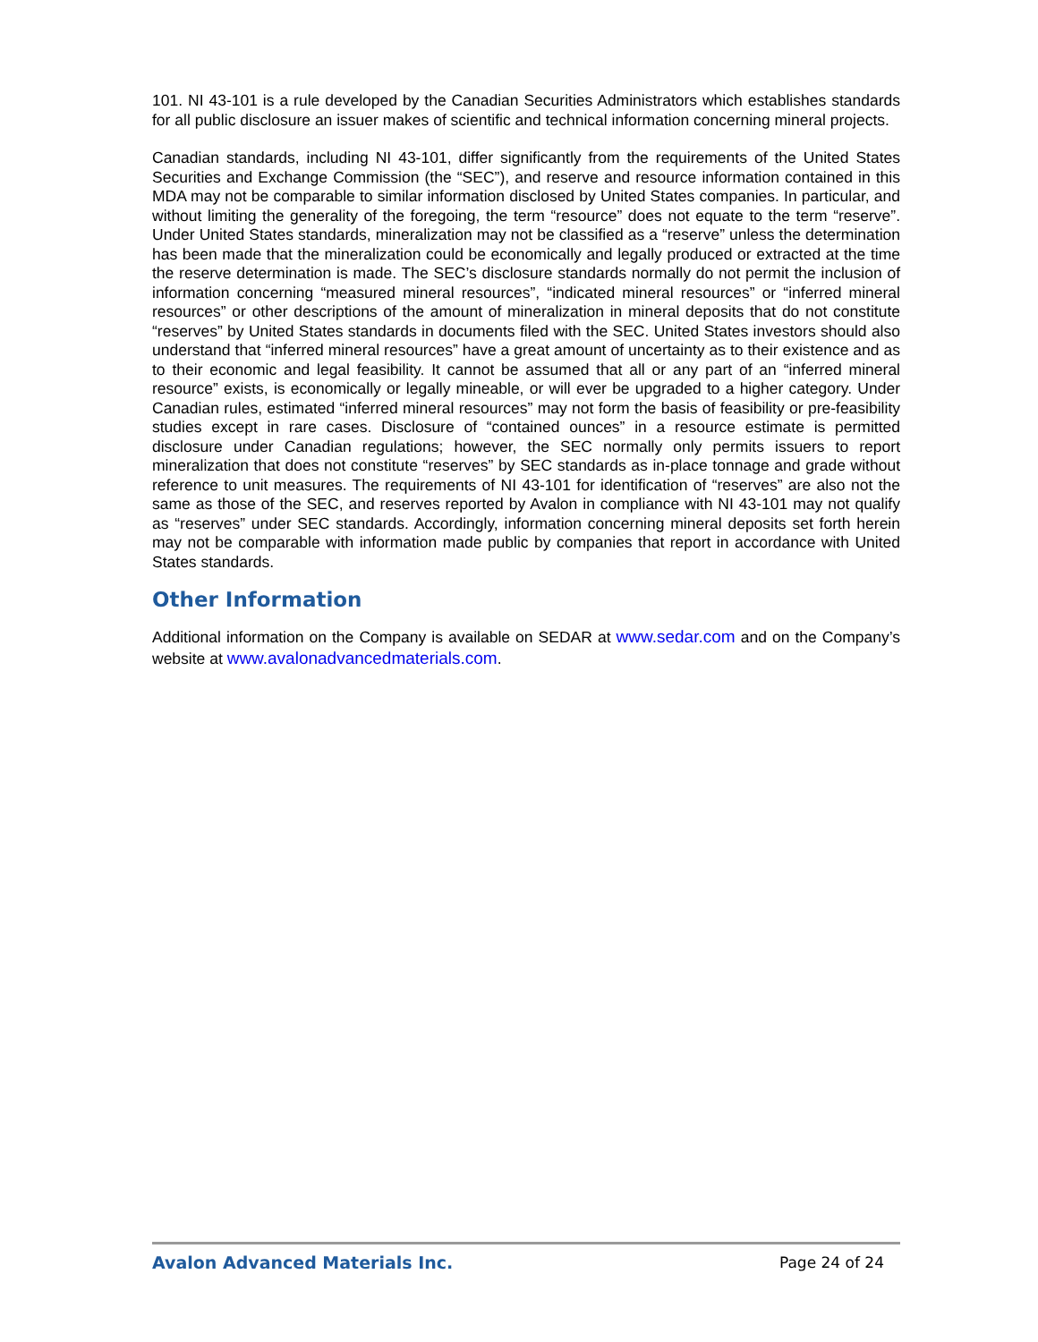101. NI 43-101 is a rule developed by the Canadian Securities Administrators which establishes standards for all public disclosure an issuer makes of scientific and technical information concerning mineral projects.
Canadian standards, including NI 43-101, differ significantly from the requirements of the United States Securities and Exchange Commission (the “SEC”), and reserve and resource information contained in this MDA may not be comparable to similar information disclosed by United States companies. In particular, and without limiting the generality of the foregoing, the term “resource” does not equate to the term “reserve”. Under United States standards, mineralization may not be classified as a “reserve” unless the determination has been made that the mineralization could be economically and legally produced or extracted at the time the reserve determination is made. The SEC’s disclosure standards normally do not permit the inclusion of information concerning “measured mineral resources”, “indicated mineral resources” or “inferred mineral resources” or other descriptions of the amount of mineralization in mineral deposits that do not constitute “reserves” by United States standards in documents filed with the SEC. United States investors should also understand that “inferred mineral resources” have a great amount of uncertainty as to their existence and as to their economic and legal feasibility. It cannot be assumed that all or any part of an “inferred mineral resource” exists, is economically or legally mineable, or will ever be upgraded to a higher category. Under Canadian rules, estimated “inferred mineral resources” may not form the basis of feasibility or pre-feasibility studies except in rare cases. Disclosure of “contained ounces” in a resource estimate is permitted disclosure under Canadian regulations; however, the SEC normally only permits issuers to report mineralization that does not constitute “reserves” by SEC standards as in-place tonnage and grade without reference to unit measures. The requirements of NI 43-101 for identification of “reserves” are also not the same as those of the SEC, and reserves reported by Avalon in compliance with NI 43-101 may not qualify as “reserves” under SEC standards. Accordingly, information concerning mineral deposits set forth herein may not be comparable with information made public by companies that report in accordance with United States standards.
Other Information
Additional information on the Company is available on SEDAR at www.sedar.com and on the Company’s website at www.avalonadvancedmaterials.com.
Avalon Advanced Materials Inc. Page 24 of 24